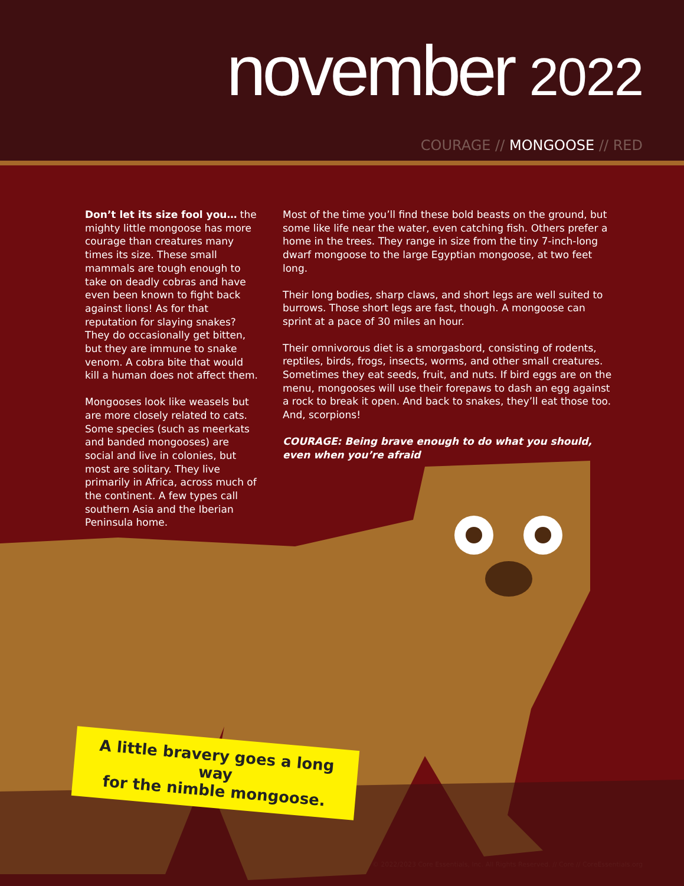november 2022
COURAGE // MONGOOSE // RED
Don’t let its size fool you… the mighty little mongoose has more courage than creatures many times its size. These small mammals are tough enough to take on deadly cobras and have even been known to fight back against lions! As for that reputation for slaying snakes? They do occasionally get bitten, but they are immune to snake venom. A cobra bite that would kill a human does not affect them.
Mongooses look like weasels but are more closely related to cats. Some species (such as meerkats and banded mongooses) are social and live in colonies, but most are solitary. They live primarily in Africa, across much of the continent. A few types call southern Asia and the Iberian Peninsula home.
Most of the time you’ll find these bold beasts on the ground, but some like life near the water, even catching fish. Others prefer a home in the trees. They range in size from the tiny 7-inch-long dwarf mongoose to the large Egyptian mongoose, at two feet long.
Their long bodies, sharp claws, and short legs are well suited to burrows. Those short legs are fast, though. A mongoose can sprint at a pace of 30 miles an hour.
Their omnivorous diet is a smorgasbord, consisting of rodents, reptiles, birds, frogs, insects, worms, and other small creatures. Sometimes they eat seeds, fruit, and nuts. If bird eggs are on the menu, mongooses will use their forepaws to dash an egg against a rock to break it open. And back to snakes, they’ll eat those too. And, scorpions!
COURAGE: Being brave enough to do what you should, even when you’re afraid
A little bravery goes a long way
for the nimble mongoose.
© 2022/2023 Core Essentials, Inc. All Rights Reserved. // Core // CoreEssentials.org